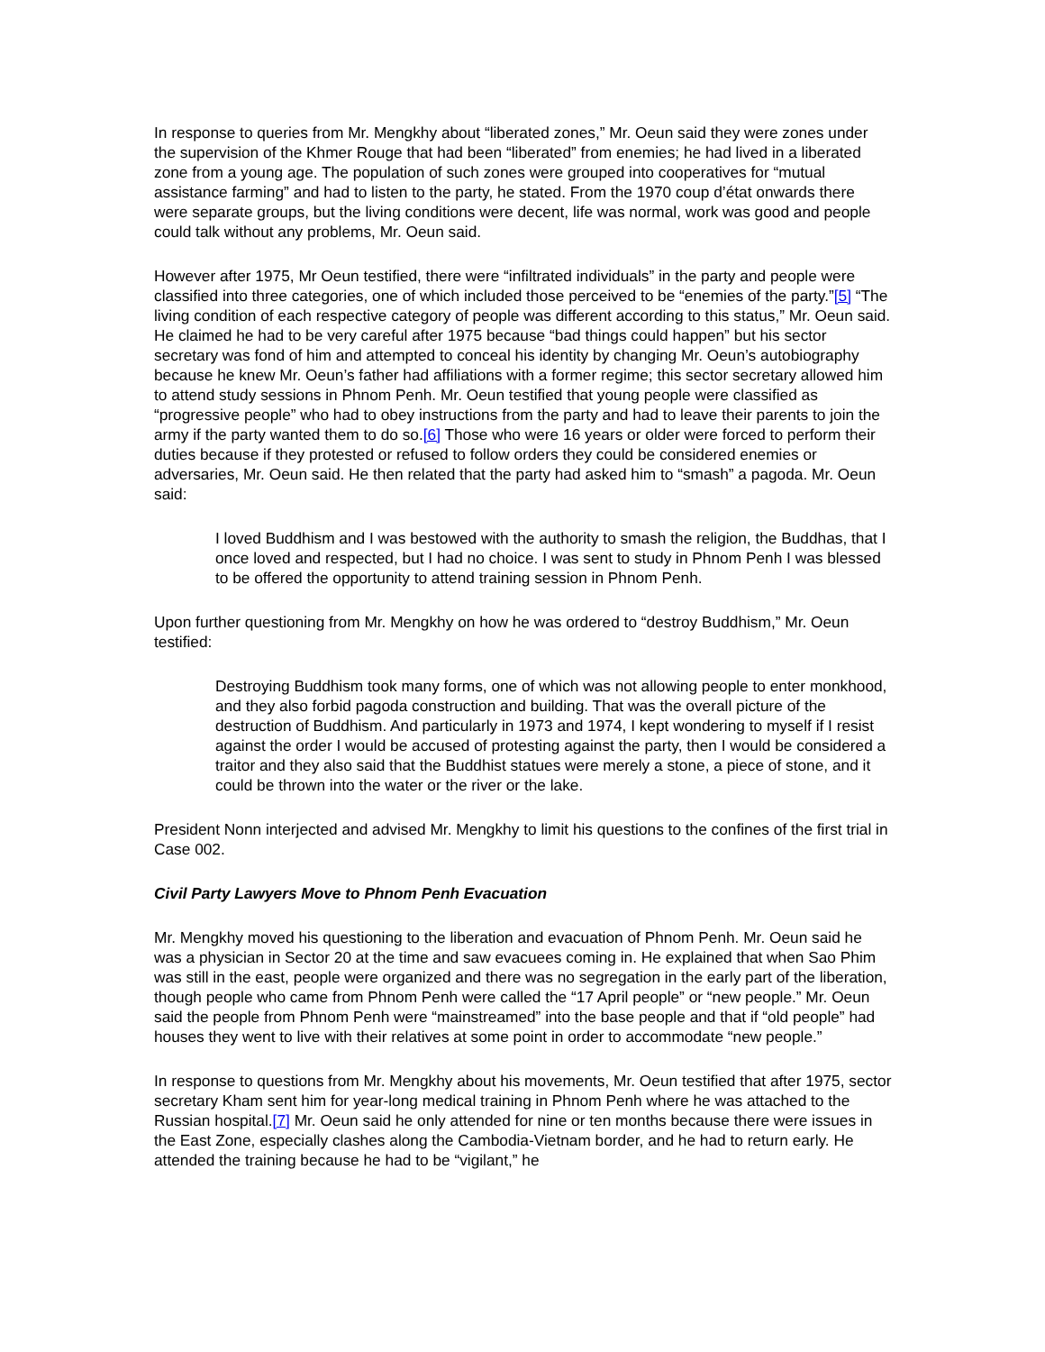In response to queries from Mr. Mengkhy about “liberated zones,” Mr. Oeun said they were zones under the supervision of the Khmer Rouge that had been “liberated” from enemies; he had lived in a liberated zone from a young age. The population of such zones were grouped into cooperatives for “mutual assistance farming” and had to listen to the party, he stated. From the 1970 coup d’état onwards there were separate groups, but the living conditions were decent, life was normal, work was good and people could talk without any problems, Mr. Oeun said.
However after 1975, Mr Oeun testified, there were “infiltrated individuals” in the party and people were classified into three categories, one of which included those perceived to be “enemies of the party.”[5] “The living condition of each respective category of people was different according to this status,” Mr. Oeun said. He claimed he had to be very careful after 1975 because “bad things could happen” but his sector secretary was fond of him and attempted to conceal his identity by changing Mr. Oeun’s autobiography because he knew Mr. Oeun’s father had affiliations with a former regime; this sector secretary allowed him to attend study sessions in Phnom Penh. Mr. Oeun testified that young people were classified as “progressive people” who had to obey instructions from the party and had to leave their parents to join the army if the party wanted them to do so.[6] Those who were 16 years or older were forced to perform their duties because if they protested or refused to follow orders they could be considered enemies or adversaries, Mr. Oeun said. He then related that the party had asked him to “smash” a pagoda. Mr. Oeun said:
I loved Buddhism and I was bestowed with the authority to smash the religion, the Buddhas, that I once loved and respected, but I had no choice. I was sent to study in Phnom Penh I was blessed to be offered the opportunity to attend training session in Phnom Penh.
Upon further questioning from Mr. Mengkhy on how he was ordered to “destroy Buddhism,” Mr. Oeun testified:
Destroying Buddhism took many forms, one of which was not allowing people to enter monkhood, and they also forbid pagoda construction and building. That was the overall picture of the destruction of Buddhism. And particularly in 1973 and 1974, I kept wondering to myself if I resist against the order I would be accused of protesting against the party, then I would be considered a traitor and they also said that the Buddhist statues were merely a stone, a piece of stone, and it could be thrown into the water or the river or the lake.
President Nonn interjected and advised Mr. Mengkhy to limit his questions to the confines of the first trial in Case 002.
Civil Party Lawyers Move to Phnom Penh Evacuation
Mr. Mengkhy moved his questioning to the liberation and evacuation of Phnom Penh. Mr. Oeun said he was a physician in Sector 20 at the time and saw evacuees coming in. He explained that when Sao Phim was still in the east, people were organized and there was no segregation in the early part of the liberation, though people who came from Phnom Penh were called the “17 April people” or “new people.” Mr. Oeun said the people from Phnom Penh were “mainstreamed” into the base people and that if “old people” had houses they went to live with their relatives at some point in order to accommodate “new people.”
In response to questions from Mr. Mengkhy about his movements, Mr. Oeun testified that after 1975, sector secretary Kham sent him for year-long medical training in Phnom Penh where he was attached to the Russian hospital.[7] Mr. Oeun said he only attended for nine or ten months because there were issues in the East Zone, especially clashes along the Cambodia-Vietnam border, and he had to return early. He attended the training because he had to be “vigilant,” he